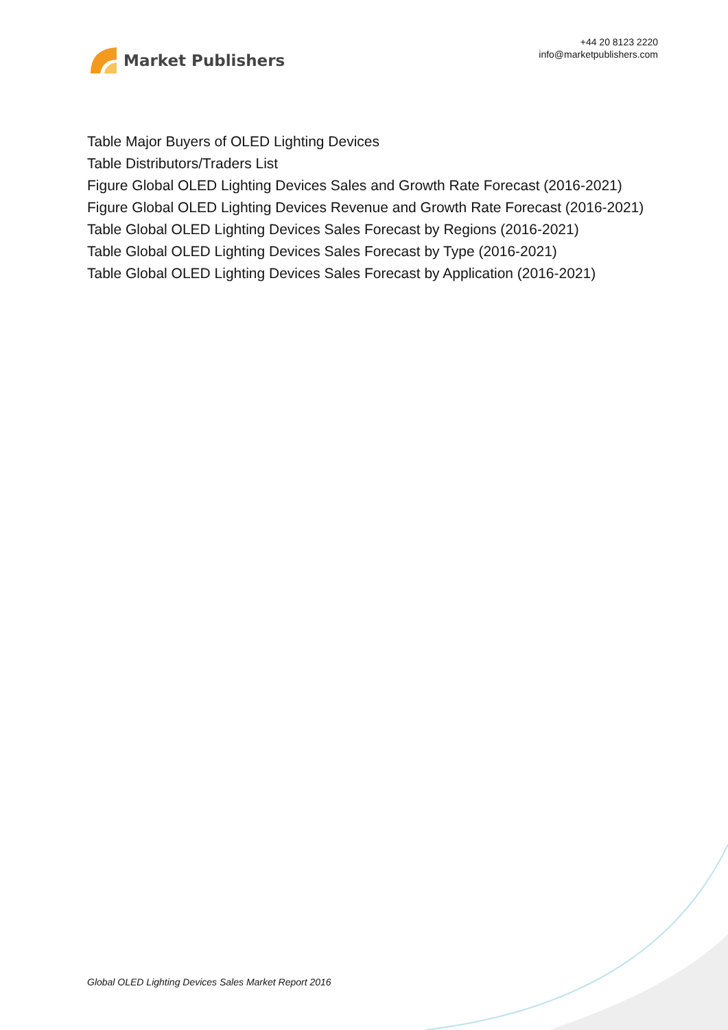Market Publishers
+44 20 8123 2220
info@marketpublishers.com
Table Major Buyers of OLED Lighting Devices
Table Distributors/Traders List
Figure Global OLED Lighting Devices Sales and Growth Rate Forecast (2016-2021)
Figure Global OLED Lighting Devices Revenue and Growth Rate Forecast (2016-2021)
Table Global OLED Lighting Devices Sales Forecast by Regions (2016-2021)
Table Global OLED Lighting Devices Sales Forecast by Type (2016-2021)
Table Global OLED Lighting Devices Sales Forecast by Application (2016-2021)
Global OLED Lighting Devices Sales Market Report 2016